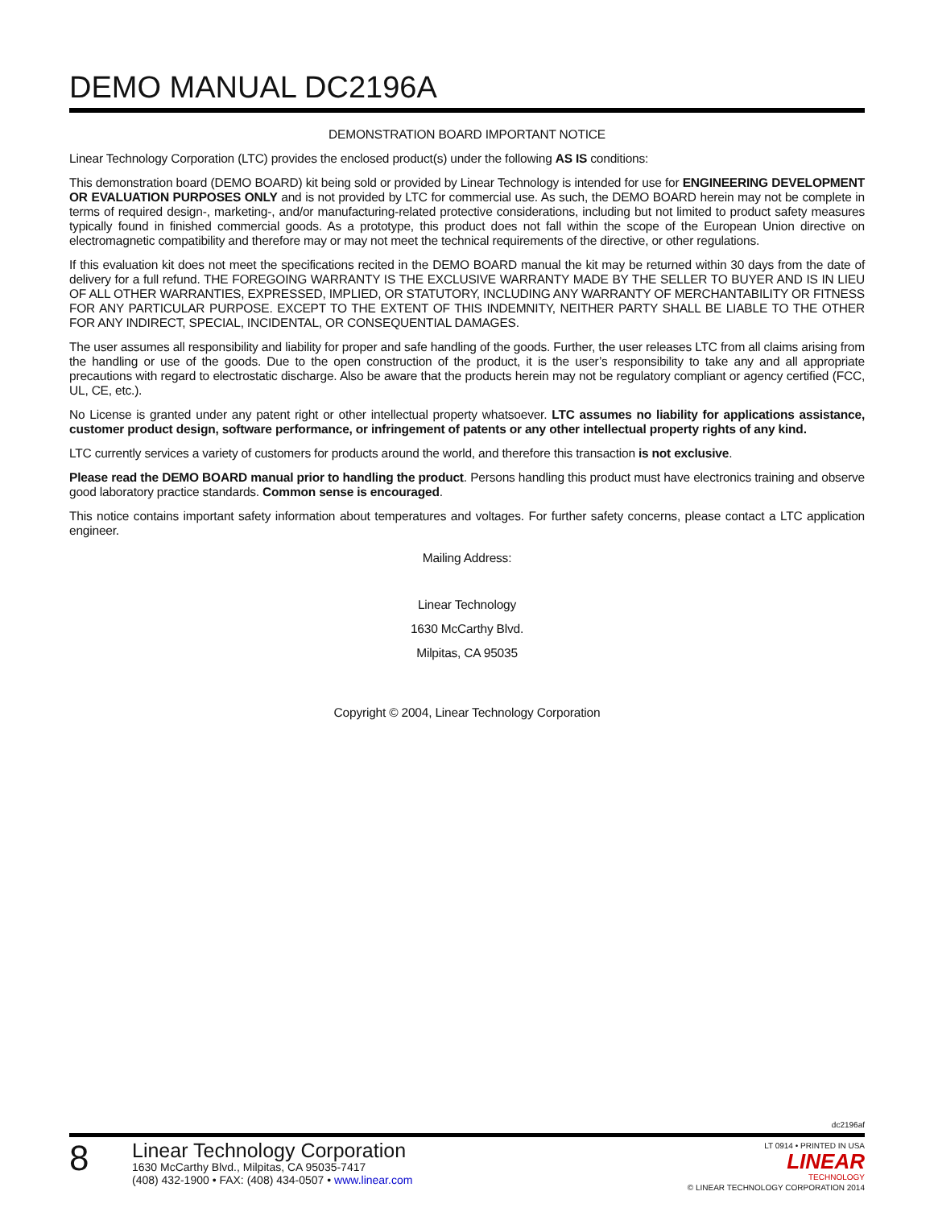DEMO MANUAL DC2196A
DEMONSTRATION BOARD IMPORTANT NOTICE
Linear Technology Corporation (LTC) provides the enclosed product(s) under the following AS IS conditions:
This demonstration board (DEMO BOARD) kit being sold or provided by Linear Technology is intended for use for ENGINEERING DEVELOPMENT OR EVALUATION PURPOSES ONLY and is not provided by LTC for commercial use. As such, the DEMO BOARD herein may not be complete in terms of required design-, marketing-, and/or manufacturing-related protective considerations, including but not limited to product safety measures typically found in finished commercial goods. As a prototype, this product does not fall within the scope of the European Union directive on electromagnetic compatibility and therefore may or may not meet the technical requirements of the directive, or other regulations.
If this evaluation kit does not meet the specifications recited in the DEMO BOARD manual the kit may be returned within 30 days from the date of delivery for a full refund. THE FOREGOING WARRANTY IS THE EXCLUSIVE WARRANTY MADE BY THE SELLER TO BUYER AND IS IN LIEU OF ALL OTHER WARRANTIES, EXPRESSED, IMPLIED, OR STATUTORY, INCLUDING ANY WARRANTY OF MERCHANTABILITY OR FITNESS FOR ANY PARTICULAR PURPOSE. EXCEPT TO THE EXTENT OF THIS INDEMNITY, NEITHER PARTY SHALL BE LIABLE TO THE OTHER FOR ANY INDIRECT, SPECIAL, INCIDENTAL, OR CONSEQUENTIAL DAMAGES.
The user assumes all responsibility and liability for proper and safe handling of the goods. Further, the user releases LTC from all claims arising from the handling or use of the goods. Due to the open construction of the product, it is the user’s responsibility to take any and all appropriate precautions with regard to electrostatic discharge. Also be aware that the products herein may not be regulatory compliant or agency certified (FCC, UL, CE, etc.).
No License is granted under any patent right or other intellectual property whatsoever. LTC assumes no liability for applications assistance, customer product design, software performance, or infringement of patents or any other intellectual property rights of any kind.
LTC currently services a variety of customers for products around the world, and therefore this transaction is not exclusive.
Please read the DEMO BOARD manual prior to handling the product. Persons handling this product must have electronics training and observe good laboratory practice standards. Common sense is encouraged.
This notice contains important safety information about temperatures and voltages. For further safety concerns, please contact a LTC application engineer.
Mailing Address:
Linear Technology
1630 McCarthy Blvd.
Milpitas, CA 95035
Copyright © 2004, Linear Technology Corporation
dc2196af
8
Linear Technology Corporation
1630 McCarthy Blvd., Milpitas, CA 95035-7417
(408) 432-1900 • FAX: (408) 434-0507 • www.linear.com
LT 0914 • PRINTED IN USA
LINEAR
TECHNOLOGY
© LINEAR TECHNOLOGY CORPORATION 2014